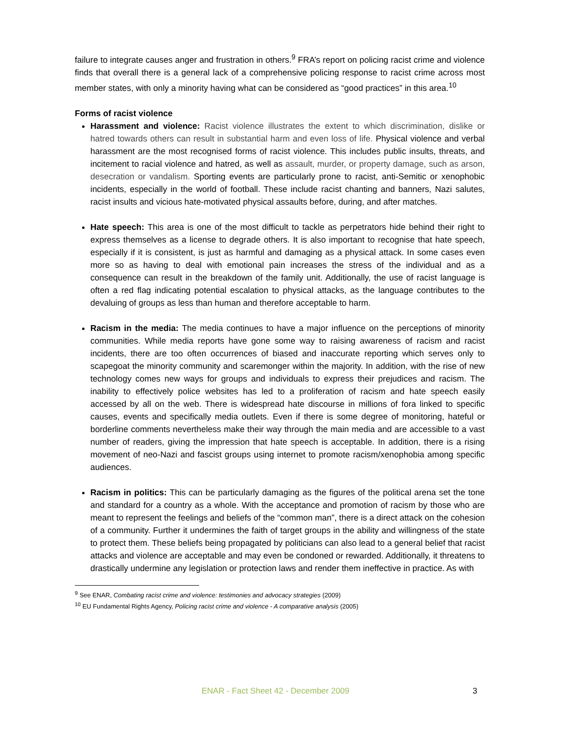failure to integrate causes anger and frustration in others.<sup>9</sup> FRA’s report on policing racist crime and violence finds that overall there is a general lack of a comprehensive policing response to racist crime across most member states, with only a minority having what can be considered as “good practices” in this area.<sup>10</sup>
Forms of racist violence
Harassment and violence: Racist violence illustrates the extent to which discrimination, dislike or hatred towards others can result in substantial harm and even loss of life. Physical violence and verbal harassment are the most recognised forms of racist violence. This includes public insults, threats, and incitement to racial violence and hatred, as well as assault, murder, or property damage, such as arson, desecration or vandalism. Sporting events are particularly prone to racist, anti-Semitic or xenophobic incidents, especially in the world of football. These include racist chanting and banners, Nazi salutes, racist insults and vicious hate-motivated physical assaults before, during, and after matches.
Hate speech: This area is one of the most difficult to tackle as perpetrators hide behind their right to express themselves as a license to degrade others. It is also important to recognise that hate speech, especially if it is consistent, is just as harmful and damaging as a physical attack. In some cases even more so as having to deal with emotional pain increases the stress of the individual and as a consequence can result in the breakdown of the family unit. Additionally, the use of racist language is often a red flag indicating potential escalation to physical attacks, as the language contributes to the devaluing of groups as less than human and therefore acceptable to harm.
Racism in the media: The media continues to have a major influence on the perceptions of minority communities. While media reports have gone some way to raising awareness of racism and racist incidents, there are too often occurrences of biased and inaccurate reporting which serves only to scapegoat the minority community and scaremonger within the majority. In addition, with the rise of new technology comes new ways for groups and individuals to express their prejudices and racism. The inability to effectively police websites has led to a proliferation of racism and hate speech easily accessed by all on the web. There is widespread hate discourse in millions of fora linked to specific causes, events and specifically media outlets. Even if there is some degree of monitoring, hateful or borderline comments nevertheless make their way through the main media and are accessible to a vast number of readers, giving the impression that hate speech is acceptable. In addition, there is a rising movement of neo-Nazi and fascist groups using internet to promote racism/xenophobia among specific audiences.
Racism in politics: This can be particularly damaging as the figures of the political arena set the tone and standard for a country as a whole. With the acceptance and promotion of racism by those who are meant to represent the feelings and beliefs of the “common man”, there is a direct attack on the cohesion of a community. Further it undermines the faith of target groups in the ability and willingness of the state to protect them. These beliefs being propagated by politicians can also lead to a general belief that racist attacks and violence are acceptable and may even be condoned or rewarded. Additionally, it threatens to drastically undermine any legislation or protection laws and render them ineffective in practice. As with
<sup>9</sup> See ENAR, Combating racist crime and violence: testimonies and advocacy strategies (2009)
<sup>10</sup> EU Fundamental Rights Agency, Policing racist crime and violence - A comparative analysis (2005)
ENAR - Fact Sheet 42 - December 2009 3